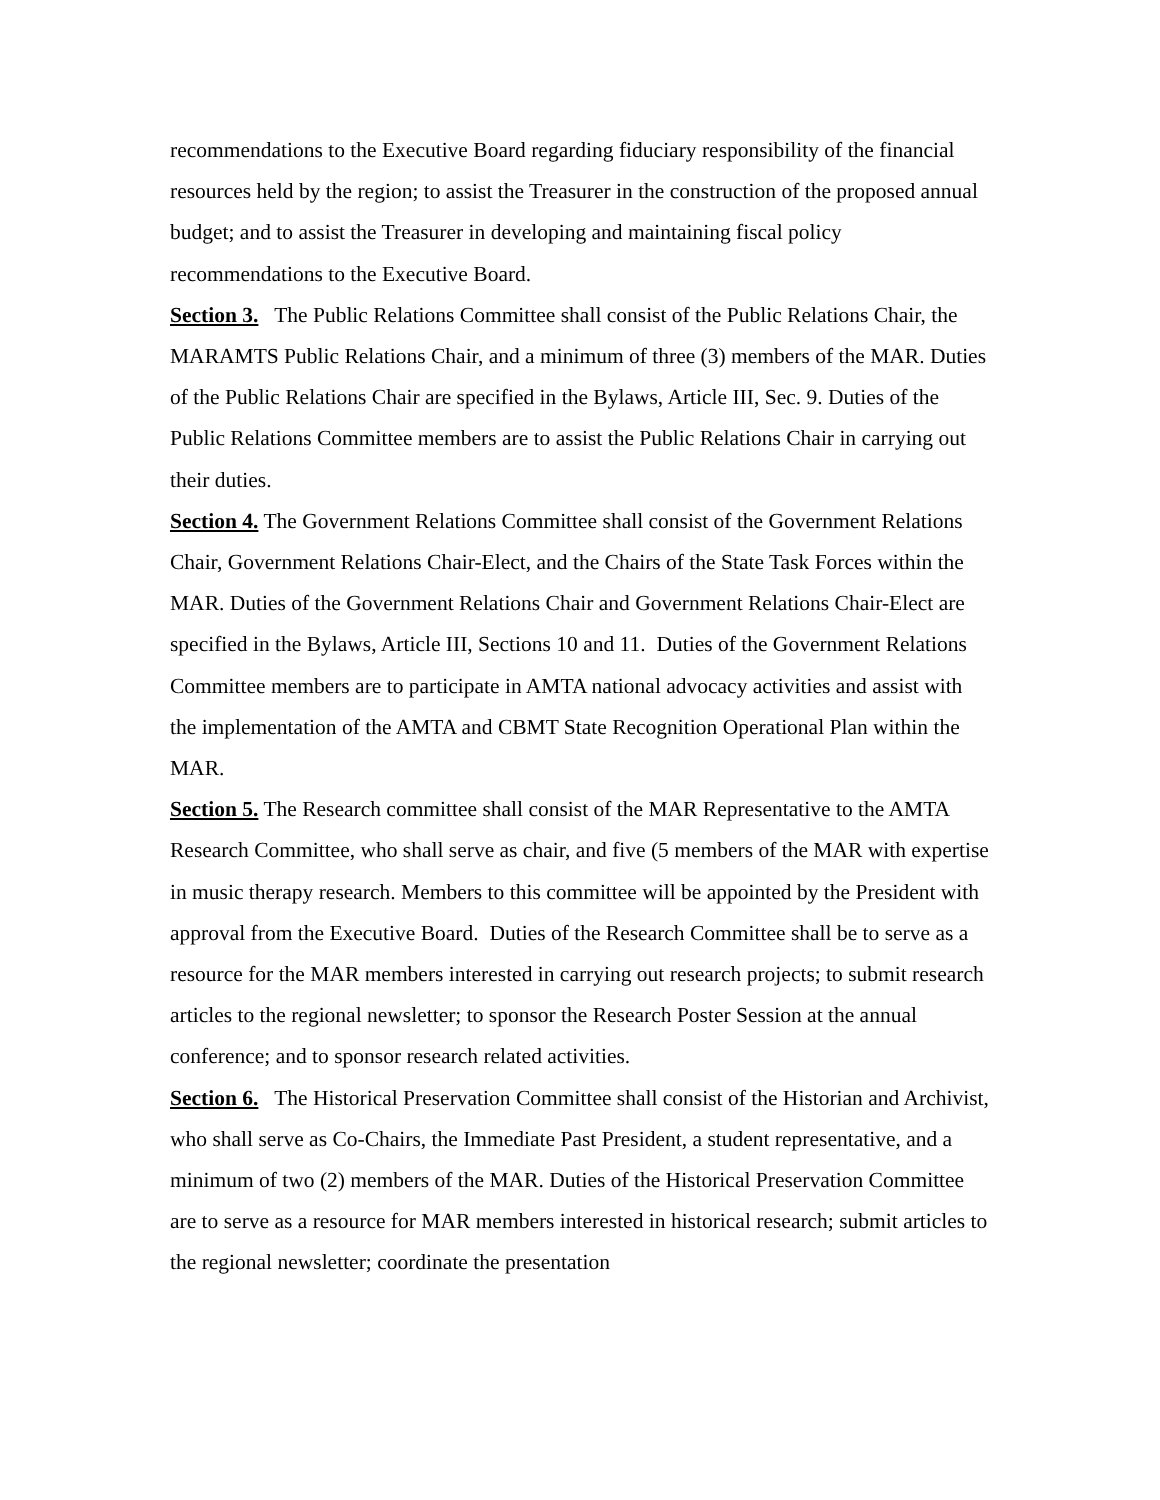recommendations to the Executive Board regarding fiduciary responsibility of the financial resources held by the region; to assist the Treasurer in the construction of the proposed annual budget; and to assist the Treasurer in developing and maintaining fiscal policy recommendations to the Executive Board.
Section 3. The Public Relations Committee shall consist of the Public Relations Chair, the MARAMTS Public Relations Chair, and a minimum of three (3) members of the MAR. Duties of the Public Relations Chair are specified in the Bylaws, Article III, Sec. 9. Duties of the Public Relations Committee members are to assist the Public Relations Chair in carrying out their duties.
Section 4. The Government Relations Committee shall consist of the Government Relations Chair, Government Relations Chair-Elect, and the Chairs of the State Task Forces within the MAR. Duties of the Government Relations Chair and Government Relations Chair-Elect are specified in the Bylaws, Article III, Sections 10 and 11. Duties of the Government Relations Committee members are to participate in AMTA national advocacy activities and assist with the implementation of the AMTA and CBMT State Recognition Operational Plan within the MAR.
Section 5. The Research committee shall consist of the MAR Representative to the AMTA Research Committee, who shall serve as chair, and five (5 members of the MAR with expertise in music therapy research. Members to this committee will be appointed by the President with approval from the Executive Board. Duties of the Research Committee shall be to serve as a resource for the MAR members interested in carrying out research projects; to submit research articles to the regional newsletter; to sponsor the Research Poster Session at the annual conference; and to sponsor research related activities.
Section 6. The Historical Preservation Committee shall consist of the Historian and Archivist, who shall serve as Co-Chairs, the Immediate Past President, a student representative, and a minimum of two (2) members of the MAR. Duties of the Historical Preservation Committee are to serve as a resource for MAR members interested in historical research; submit articles to the regional newsletter; coordinate the presentation